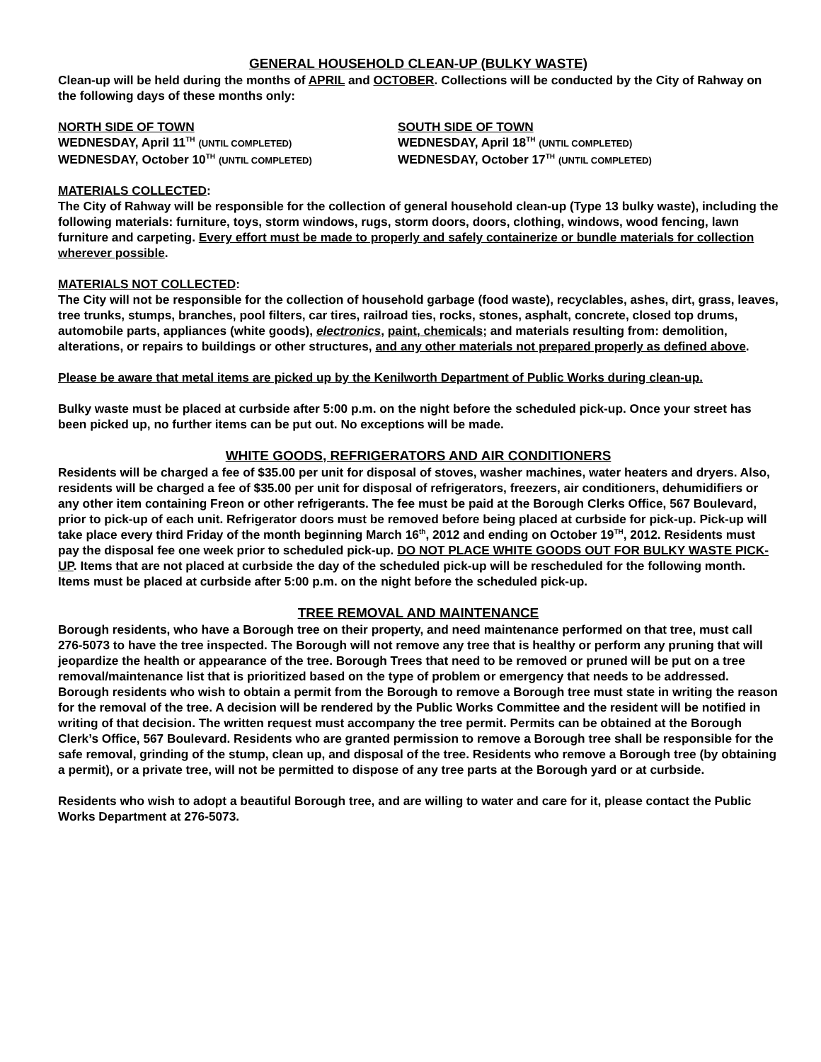GENERAL HOUSEHOLD CLEAN-UP (BULKY WASTE)
Clean-up will be held during the months of APRIL and OCTOBER. Collections will be conducted by the City of Rahway on the following days of these months only:
NORTH SIDE OF TOWN
WEDNESDAY, April 11<sup>TH</sup> (UNTIL COMPLETED)
WEDNESDAY, October 10<sup>TH</sup> (UNTIL COMPLETED)
SOUTH SIDE OF TOWN
WEDNESDAY, April 18<sup>TH</sup> (UNTIL COMPLETED)
WEDNESDAY, October 17<sup>TH</sup> (UNTIL COMPLETED)
MATERIALS COLLECTED:
The City of Rahway will be responsible for the collection of general household clean-up (Type 13 bulky waste), including the following materials: furniture, toys, storm windows, rugs, storm doors, doors, clothing, windows, wood fencing, lawn furniture and carpeting. Every effort must be made to properly and safely containerize or bundle materials for collection wherever possible.
MATERIALS NOT COLLECTED:
The City will not be responsible for the collection of household garbage (food waste), recyclables, ashes, dirt, grass, leaves, tree trunks, stumps, branches, pool filters, car tires, railroad ties, rocks, stones, asphalt, concrete, closed top drums, automobile parts, appliances (white goods), electronics, paint, chemicals; and materials resulting from: demolition, alterations, or repairs to buildings or other structures, and any other materials not prepared properly as defined above.
Please be aware that metal items are picked up by the Kenilworth Department of Public Works during clean-up.
Bulky waste must be placed at curbside after 5:00 p.m. on the night before the scheduled pick-up. Once your street has been picked up, no further items can be put out. No exceptions will be made.
WHITE GOODS, REFRIGERATORS AND AIR CONDITIONERS
Residents will be charged a fee of $35.00 per unit for disposal of stoves, washer machines, water heaters and dryers. Also, residents will be charged a fee of $35.00 per unit for disposal of refrigerators, freezers, air conditioners, dehumidifiers or any other item containing Freon or other refrigerants. The fee must be paid at the Borough Clerks Office, 567 Boulevard, prior to pick-up of each unit. Refrigerator doors must be removed before being placed at curbside for pick-up. Pick-up will take place every third Friday of the month beginning March 16<sup>th</sup>, 2012 and ending on October 19<sup>TH</sup>, 2012. Residents must pay the disposal fee one week prior to scheduled pick-up. DO NOT PLACE WHITE GOODS OUT FOR BULKY WASTE PICK-UP. Items that are not placed at curbside the day of the scheduled pick-up will be rescheduled for the following month. Items must be placed at curbside after 5:00 p.m. on the night before the scheduled pick-up.
TREE REMOVAL AND MAINTENANCE
Borough residents, who have a Borough tree on their property, and need maintenance performed on that tree, must call 276-5073 to have the tree inspected. The Borough will not remove any tree that is healthy or perform any pruning that will jeopardize the health or appearance of the tree. Borough Trees that need to be removed or pruned will be put on a tree removal/maintenance list that is prioritized based on the type of problem or emergency that needs to be addressed. Borough residents who wish to obtain a permit from the Borough to remove a Borough tree must state in writing the reason for the removal of the tree. A decision will be rendered by the Public Works Committee and the resident will be notified in writing of that decision. The written request must accompany the tree permit. Permits can be obtained at the Borough Clerk’s Office, 567 Boulevard. Residents who are granted permission to remove a Borough tree shall be responsible for the safe removal, grinding of the stump, clean up, and disposal of the tree. Residents who remove a Borough tree (by obtaining a permit), or a private tree, will not be permitted to dispose of any tree parts at the Borough yard or at curbside.
Residents who wish to adopt a beautiful Borough tree, and are willing to water and care for it, please contact the Public Works Department at 276-5073.